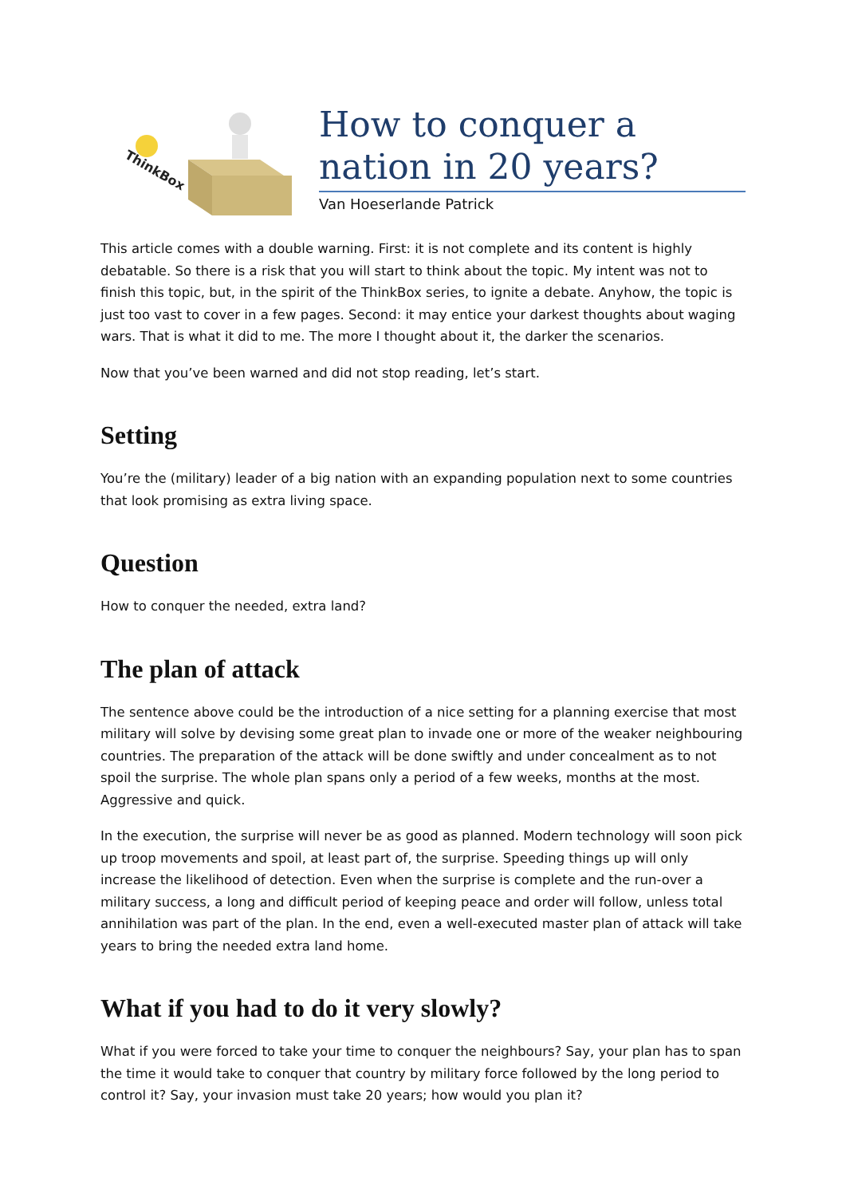ThinkBox
How to conquer a nation in 20 years?
Van Hoeserlande Patrick
This article comes with a double warning. First: it is not complete and its content is highly debatable. So there is a risk that you will start to think about the topic. My intent was not to finish this topic, but, in the spirit of the ThinkBox series, to ignite a debate. Anyhow, the topic is just too vast to cover in a few pages. Second: it may entice your darkest thoughts about waging wars. That is what it did to me. The more I thought about it, the darker the scenarios.
Now that you’ve been warned and did not stop reading, let’s start.
Setting
You’re the (military) leader of a big nation with an expanding population next to some countries that look promising as extra living space.
Question
How to conquer the needed, extra land?
The plan of attack
The sentence above could be the introduction of a nice setting for a planning exercise that most military will solve by devising some great plan to invade one or more of the weaker neighbouring countries. The preparation of the attack will be done swiftly and under concealment as to not spoil the surprise. The whole plan spans only a period of a few weeks, months at the most. Aggressive and quick.
In the execution, the surprise will never be as good as planned. Modern technology will soon pick up troop movements and spoil, at least part of, the surprise. Speeding things up will only increase the likelihood of detection. Even when the surprise is complete and the run-over a military success, a long and difficult period of keeping peace and order will follow, unless total annihilation was part of the plan. In the end, even a well-executed master plan of attack will take years to bring the needed extra land home.
What if you had to do it very slowly?
What if you were forced to take your time to conquer the neighbours? Say, your plan has to span the time it would take to conquer that country by military force followed by the long period to control it? Say, your invasion must take 20 years; how would you plan it?